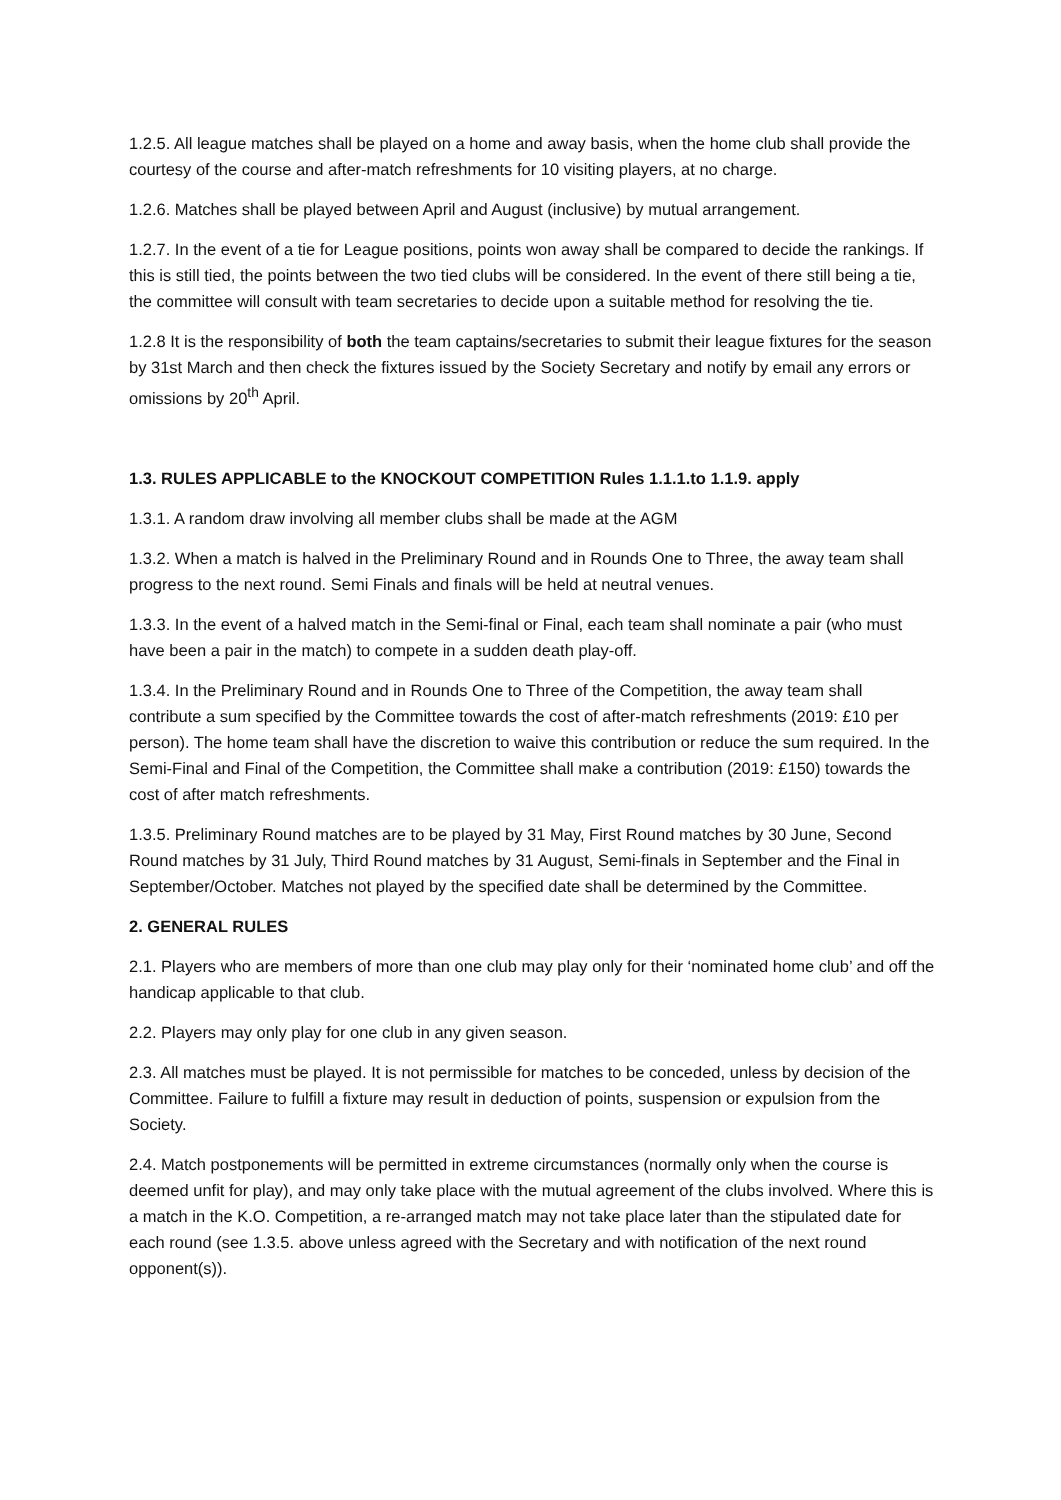1.2.5. All league matches shall be played on a home and away basis, when the home club shall provide the courtesy of the course and after-match refreshments for 10 visiting players, at no charge.
1.2.6. Matches shall be played between April and August (inclusive) by mutual arrangement.
1.2.7. In the event of a tie for League positions, points won away shall be compared to decide the rankings. If this is still tied, the points between the two tied clubs will be considered. In the event of there still being a tie, the committee will consult with team secretaries to decide upon a suitable method for resolving the tie.
1.2.8 It is the responsibility of both the team captains/secretaries to submit their league fixtures for the season by 31st March and then check the fixtures issued by the Society Secretary and notify by email any errors or omissions by 20<sup>th</sup> April.
1.3. RULES APPLICABLE to the KNOCKOUT COMPETITION Rules 1.1.1.to 1.1.9. apply
1.3.1. A random draw involving all member clubs shall be made at the AGM
1.3.2. When a match is halved in the Preliminary Round and in Rounds One to Three, the away team shall progress to the next round. Semi Finals and finals will be held at neutral venues.
1.3.3. In the event of a halved match in the Semi-final or Final, each team shall nominate a pair (who must have been a pair in the match) to compete in a sudden death play-off.
1.3.4. In the Preliminary Round and in Rounds One to Three of the Competition, the away team shall contribute a sum specified by the Committee towards the cost of after-match refreshments (2019: £10 per person). The home team shall have the discretion to waive this contribution or reduce the sum required. In the Semi-Final and Final of the Competition, the Committee shall make a contribution (2019: £150) towards the cost of after match refreshments.
1.3.5. Preliminary Round matches are to be played by 31 May, First Round matches by 30 June, Second Round matches by 31 July, Third Round matches by 31 August, Semi-finals in September and the Final in September/October. Matches not played by the specified date shall be determined by the Committee.
2. GENERAL RULES
2.1. Players who are members of more than one club may play only for their ‘nominated home club’ and off the handicap applicable to that club.
2.2. Players may only play for one club in any given season.
2.3. All matches must be played. It is not permissible for matches to be conceded, unless by decision of the Committee. Failure to fulfill a fixture may result in deduction of points, suspension or expulsion from the Society.
2.4. Match postponements will be permitted in extreme circumstances (normally only when the course is deemed unfit for play), and may only take place with the mutual agreement of the clubs involved. Where this is a match in the K.O. Competition, a re-arranged match may not take place later than the stipulated date for each round (see 1.3.5. above unless agreed with the Secretary and with notification of the next round opponent(s)).